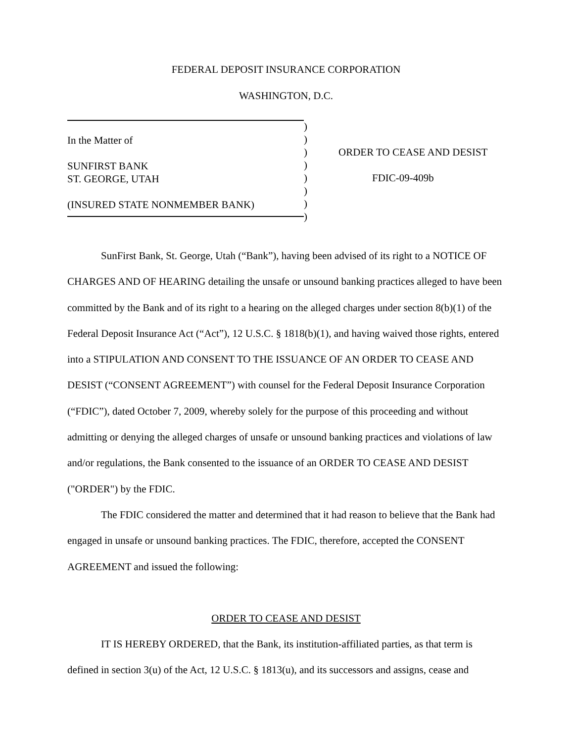FEDERAL DEPOSIT INSURANCE CORPORATION
WASHINGTON, D.C.
In the Matter of
SUNFIRST BANK
ST. GEORGE, UTAH
(INSURED STATE NONMEMBER BANK)
)
)
)
)
)
)
)
)
ORDER TO CEASE AND DESIST
FDIC-09-409b
SunFirst Bank, St. George, Utah (“Bank”), having been advised of its right to a NOTICE OF CHARGES AND OF HEARING detailing the unsafe or unsound banking practices alleged to have been committed by the Bank and of its right to a hearing on the alleged charges under section 8(b)(1) of the Federal Deposit Insurance Act (“Act”), 12 U.S.C. § 1818(b)(1), and having waived those rights, entered into a STIPULATION AND CONSENT TO THE ISSUANCE OF AN ORDER TO CEASE AND DESIST (“CONSENT AGREEMENT”) with counsel for the Federal Deposit Insurance Corporation (“FDIC”), dated October 7, 2009, whereby solely for the purpose of this proceeding and without admitting or denying the alleged charges of unsafe or unsound banking practices and violations of law and/or regulations, the Bank consented to the issuance of an ORDER TO CEASE AND DESIST ("ORDER") by the FDIC.
The FDIC considered the matter and determined that it had reason to believe that the Bank had engaged in unsafe or unsound banking practices. The FDIC, therefore, accepted the CONSENT AGREEMENT and issued the following:
ORDER TO CEASE AND DESIST
IT IS HEREBY ORDERED, that the Bank, its institution-affiliated parties, as that term is defined in section 3(u) of the Act, 12 U.S.C. § 1813(u), and its successors and assigns, cease and